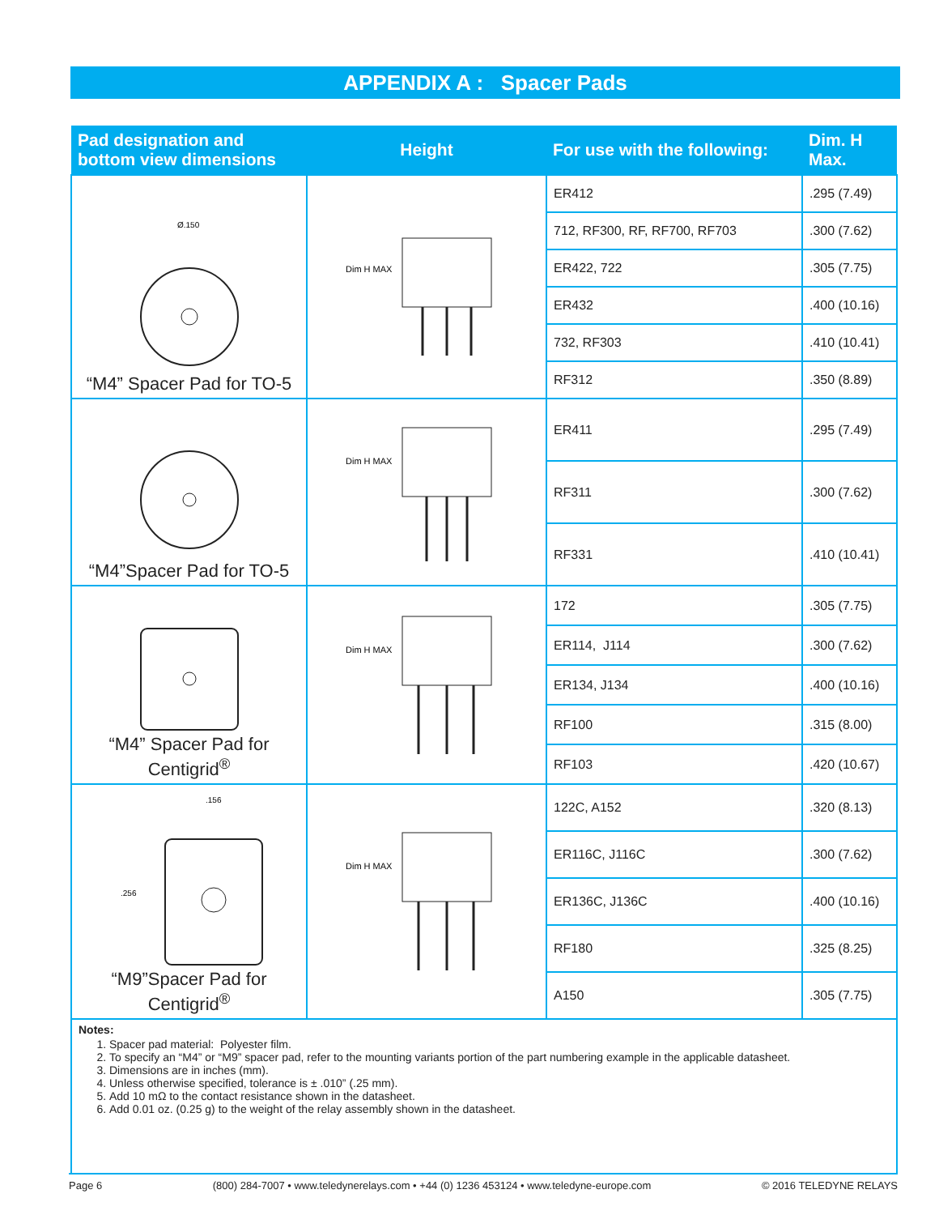APPENDIX A : Spacer Pads
| Pad designation and bottom view dimensions | Height | For use with the following: | Dim. H Max. |
| --- | --- | --- | --- |
| Ø.150 “M4” Spacer Pad for TO-5 | Dim H MAX | ER412 | .295 (7.49) |
| | | 712, RF300, RF, RF700, RF703 | .300 (7.62) |
| | | ER422, 722 | .305 (7.75) |
| | | ER432 | .400 (10.16) |
| | | 732, RF303 | .410 (10.41) |
| | | RF312 | .350 (8.89) |
| “M4”Spacer Pad for TO-5 | Dim H MAX | ER411 | .295 (7.49) |
| | | RF311 | .300 (7.62) |
| | | RF331 | .410 (10.41) |
| “M4” Spacer Pad for Centigrid<sup>®</sup> | Dim H MAX | 172 | .305 (7.75) |
| | | ER114, J114 | .300 (7.62) |
| | | ER134, J134 | .400 (10.16) |
| | | RF100 | .315 (8.00) |
| | | RF103 | .420 (10.67) |
| .156 .256 “M9”Spacer Pad for Centigrid<sup>®</sup> | Dim H MAX | 122C, A152 | .320 (8.13) |
| | | ER116C, J116C | .300 (7.62) |
| | | ER136C, J136C | .400 (10.16) |
| | | RF180 | .325 (8.25) |
| | | A150 | .305 (7.75) |
Notes:
1. Spacer pad material: Polyester film.
2. To specify an “M4” or “M9” spacer pad, refer to the mounting variants portion of the part numbering example in the applicable datasheet.
3. Dimensions are in inches (mm).
4. Unless otherwise specified, tolerance is ± .010” (.25 mm).
5. Add 10 mΩ to the contact resistance shown in the datasheet.
6. Add 0.01 oz. (0.25 g) to the weight of the relay assembly shown in the datasheet.
Page 6 (800) 284-7007 • www.teledynerelays.com • +44 (0) 1236 453124 • www.teledyne-europe.com © 2016 TELEDYNE RELAYS